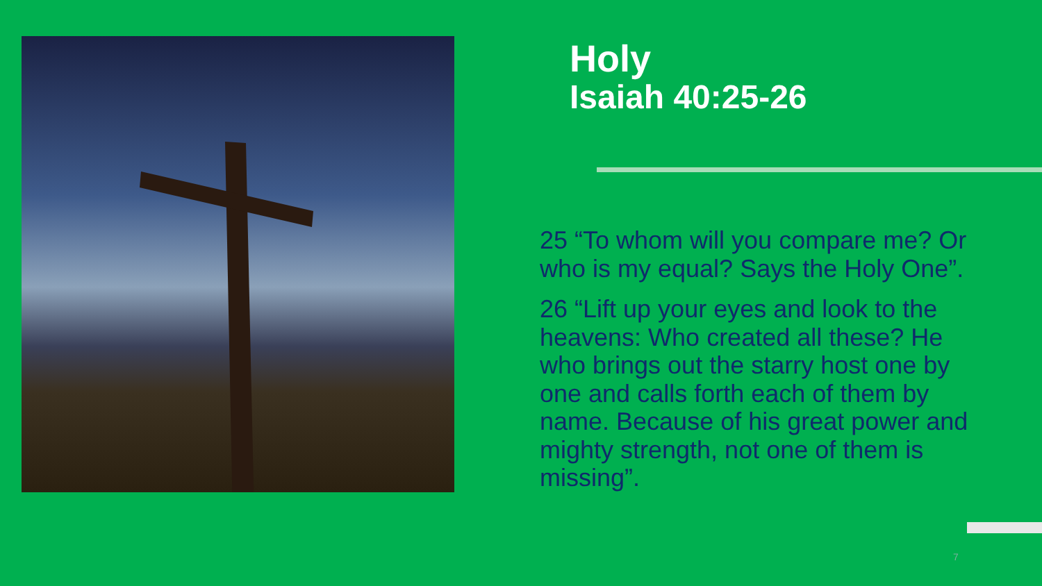Holy
Isaiah 40:25-26
25 “To whom will you compare me? Or who is my equal? Says the Holy One”.
26 “Lift up your eyes and look to the heavens: Who created all these? He who brings out the starry host one by one and calls forth each of them by name. Because of his great power and mighty strength, not one of them is missing”.
7